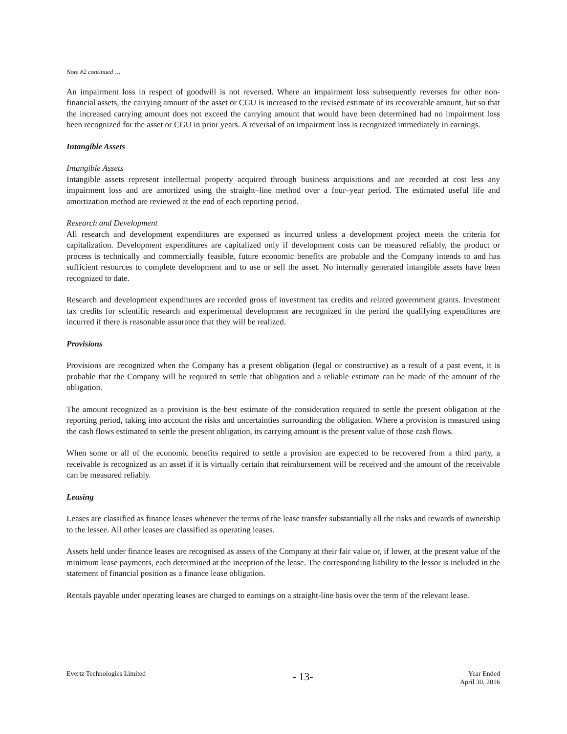Note #2 continued …
An impairment loss in respect of goodwill is not reversed. Where an impairment loss subsequently reverses for other non-financial assets, the carrying amount of the asset or CGU is increased to the revised estimate of its recoverable amount, but so that the increased carrying amount does not exceed the carrying amount that would have been determined had no impairment loss been recognized for the asset or CGU in prior years. A reversal of an impairment loss is recognized immediately in earnings.
Intangible Assets
Intangible Assets
Intangible assets represent intellectual property acquired through business acquisitions and are recorded at cost less any impairment loss and are amortized using the straight–line method over a four–year period. The estimated useful life and amortization method are reviewed at the end of each reporting period.
Research and Development
All research and development expenditures are expensed as incurred unless a development project meets the criteria for capitalization. Development expenditures are capitalized only if development costs can be measured reliably, the product or process is technically and commercially feasible, future economic benefits are probable and the Company intends to and has sufficient resources to complete development and to use or sell the asset. No internally generated intangible assets have been recognized to date.
Research and development expenditures are recorded gross of investment tax credits and related government grants. Investment tax credits for scientific research and experimental development are recognized in the period the qualifying expenditures are incurred if there is reasonable assurance that they will be realized.
Provisions
Provisions are recognized when the Company has a present obligation (legal or constructive) as a result of a past event, it is probable that the Company will be required to settle that obligation and a reliable estimate can be made of the amount of the obligation.
The amount recognized as a provision is the best estimate of the consideration required to settle the present obligation at the reporting period, taking into account the risks and uncertainties surrounding the obligation. Where a provision is measured using the cash flows estimated to settle the present obligation, its carrying amount is the present value of those cash flows.
When some or all of the economic benefits required to settle a provision are expected to be recovered from a third party, a receivable is recognized as an asset if it is virtually certain that reimbursement will be received and the amount of the receivable can be measured reliably.
Leasing
Leases are classified as finance leases whenever the terms of the lease transfer substantially all the risks and rewards of ownership to the lessee. All other leases are classified as operating leases.
Assets held under finance leases are recognised as assets of the Company at their fair value or, if lower, at the present value of the minimum lease payments, each determined at the inception of the lease. The corresponding liability to the lessor is included in the statement of financial position as a finance lease obligation.
Rentals payable under operating leases are charged to earnings on a straight-line basis over the term of the relevant lease.
Evertz Technologies Limited
- 13-
Year Ended
April 30, 2016